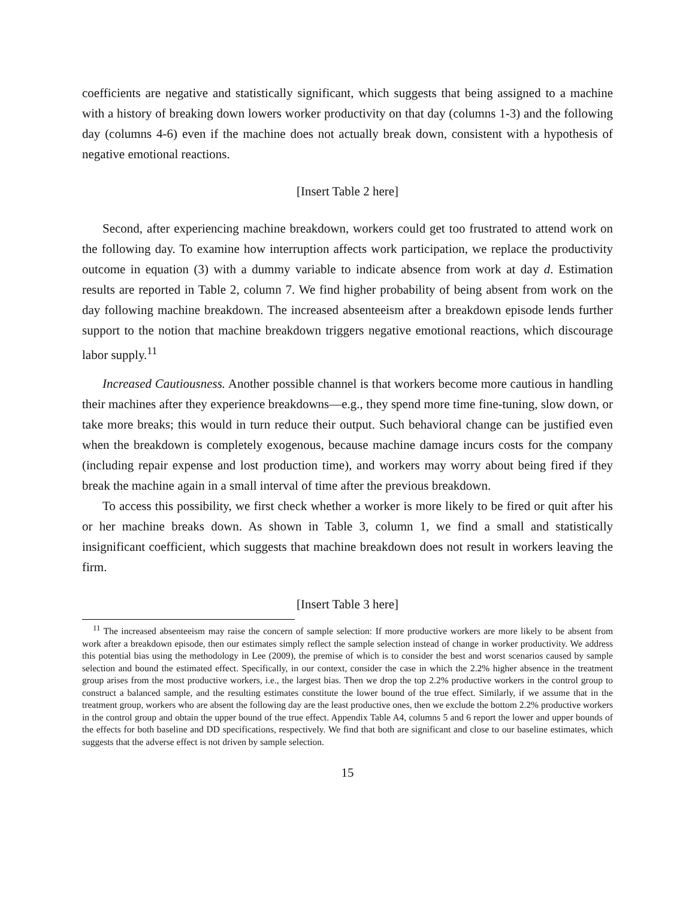coefficients are negative and statistically significant, which suggests that being assigned to a machine with a history of breaking down lowers worker productivity on that day (columns 1-3) and the following day (columns 4-6) even if the machine does not actually break down, consistent with a hypothesis of negative emotional reactions.
[Insert Table 2 here]
Second, after experiencing machine breakdown, workers could get too frustrated to attend work on the following day. To examine how interruption affects work participation, we replace the productivity outcome in equation (3) with a dummy variable to indicate absence from work at day d. Estimation results are reported in Table 2, column 7. We find higher probability of being absent from work on the day following machine breakdown. The increased absenteeism after a breakdown episode lends further support to the notion that machine breakdown triggers negative emotional reactions, which discourage labor supply.<sup>11</sup>
Increased Cautiousness. Another possible channel is that workers become more cautious in handling their machines after they experience breakdowns—e.g., they spend more time fine-tuning, slow down, or take more breaks; this would in turn reduce their output. Such behavioral change can be justified even when the breakdown is completely exogenous, because machine damage incurs costs for the company (including repair expense and lost production time), and workers may worry about being fired if they break the machine again in a small interval of time after the previous breakdown.
To access this possibility, we first check whether a worker is more likely to be fired or quit after his or her machine breaks down. As shown in Table 3, column 1, we find a small and statistically insignificant coefficient, which suggests that machine breakdown does not result in workers leaving the firm.
[Insert Table 3 here]
<sup>11</sup> The increased absenteeism may raise the concern of sample selection: If more productive workers are more likely to be absent from work after a breakdown episode, then our estimates simply reflect the sample selection instead of change in worker productivity. We address this potential bias using the methodology in Lee (2009), the premise of which is to consider the best and worst scenarios caused by sample selection and bound the estimated effect. Specifically, in our context, consider the case in which the 2.2% higher absence in the treatment group arises from the most productive workers, i.e., the largest bias. Then we drop the top 2.2% productive workers in the control group to construct a balanced sample, and the resulting estimates constitute the lower bound of the true effect. Similarly, if we assume that in the treatment group, workers who are absent the following day are the least productive ones, then we exclude the bottom 2.2% productive workers in the control group and obtain the upper bound of the true effect. Appendix Table A4, columns 5 and 6 report the lower and upper bounds of the effects for both baseline and DD specifications, respectively. We find that both are significant and close to our baseline estimates, which suggests that the adverse effect is not driven by sample selection.
15